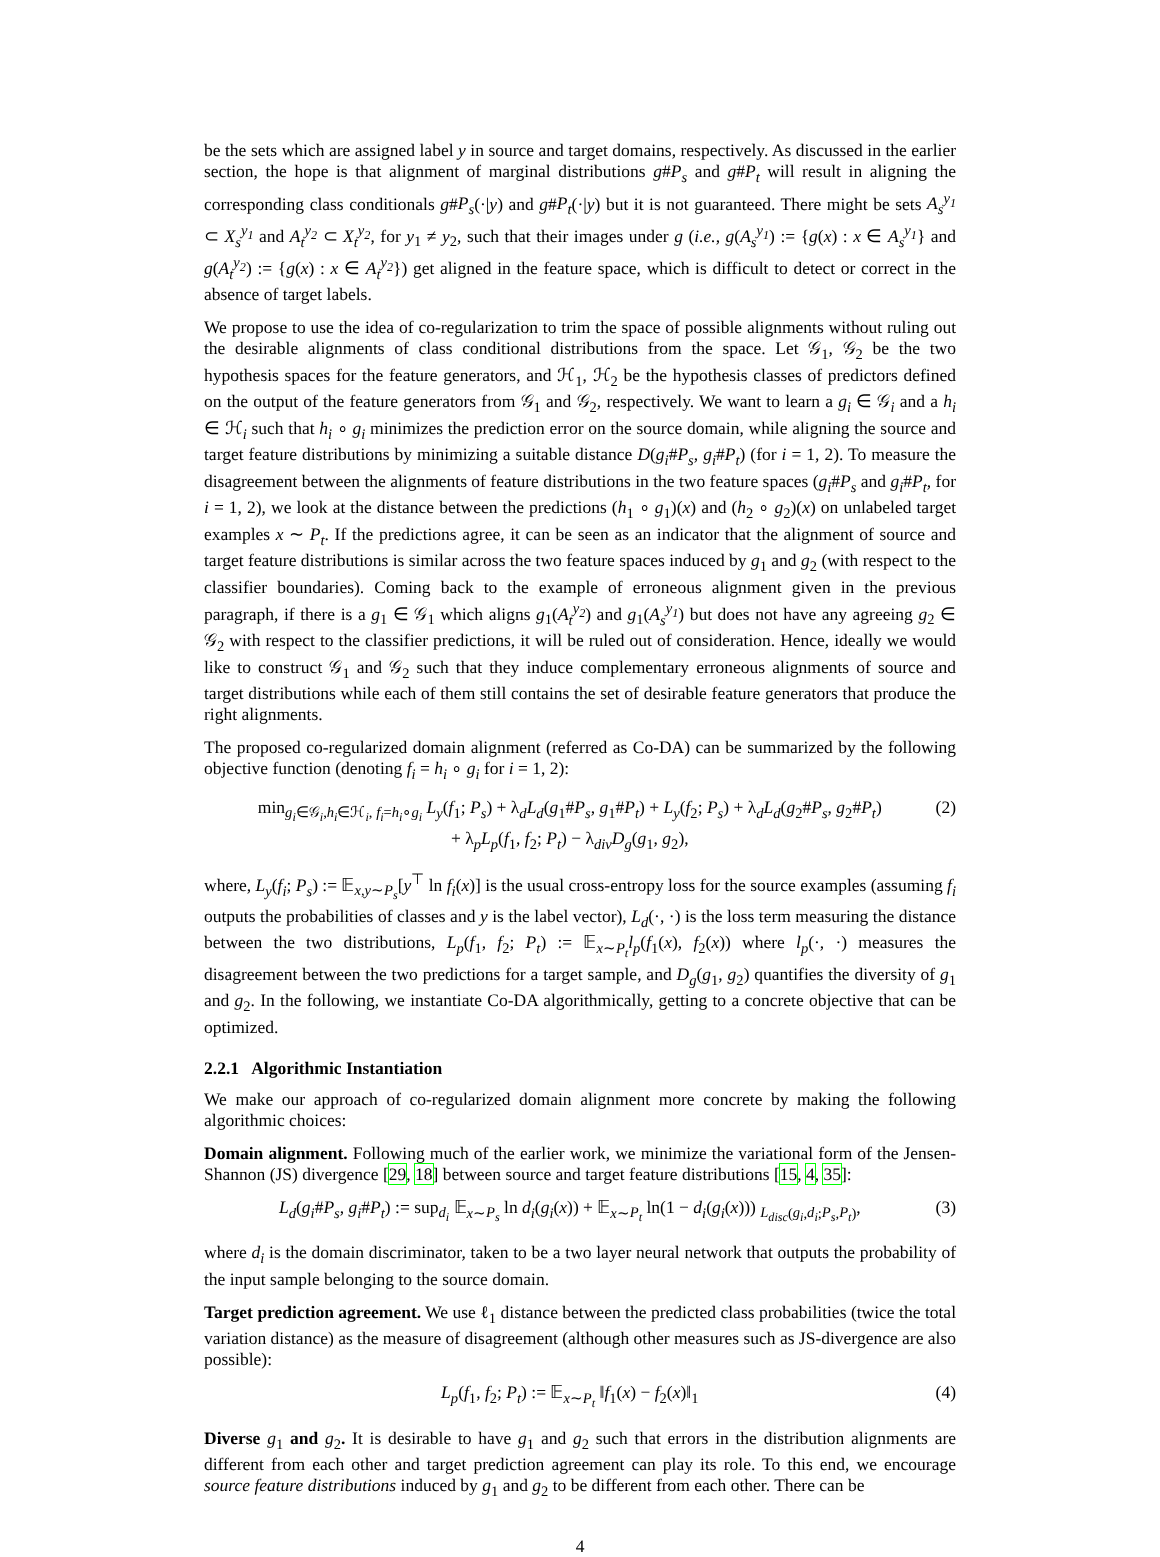be the sets which are assigned label y in source and target domains, respectively. As discussed in the earlier section, the hope is that alignment of marginal distributions g#P<sub>s</sub> and g#P<sub>t</sub> will result in aligning the corresponding class conditionals g#P<sub>s</sub>(·|y) and g#P<sub>t</sub>(·|y) but it is not guaranteed. There might be sets A<sub>s</sub><sup>y<sub>1</sub></sup> ⊂ X<sub>s</sub><sup>y<sub>1</sub></sup> and A<sub>t</sub><sup>y<sub>2</sub></sup> ⊂ X<sub>t</sub><sup>y<sub>2</sub></sup>, for y<sub>1</sub> ≠ y<sub>2</sub>, such that their images under g (i.e., g(A<sub>s</sub><sup>y<sub>1</sub></sup>) := {g(x) : x ∈ A<sub>s</sub><sup>y<sub>1</sub></sup>} and g(A<sub>t</sub><sup>y<sub>2</sub></sup>) := {g(x) : x ∈ A<sub>t</sub><sup>y<sub>2</sub></sup>}) get aligned in the feature space, which is difficult to detect or correct in the absence of target labels.
We propose to use the idea of co-regularization to trim the space of possible alignments without ruling out the desirable alignments of class conditional distributions from the space. Let 𝒢<sub>1</sub>, 𝒢<sub>2</sub> be the two hypothesis spaces for the feature generators, and ℋ<sub>1</sub>, ℋ<sub>2</sub> be the hypothesis classes of predictors defined on the output of the feature generators from 𝒢<sub>1</sub> and 𝒢<sub>2</sub>, respectively. We want to learn a g<sub>i</sub> ∈ 𝒢<sub>i</sub> and a h<sub>i</sub> ∈ ℋ<sub>i</sub> such that h<sub>i</sub> ∘ g<sub>i</sub> minimizes the prediction error on the source domain, while aligning the source and target feature distributions by minimizing a suitable distance D(g<sub>i</sub>#P<sub>s</sub>, g<sub>i</sub>#P<sub>t</sub>) (for i = 1, 2). To measure the disagreement between the alignments of feature distributions in the two feature spaces (g<sub>i</sub>#P<sub>s</sub> and g<sub>i</sub>#P<sub>t</sub>, for i = 1, 2), we look at the distance between the predictions (h<sub>1</sub> ∘ g<sub>1</sub>)(x) and (h<sub>2</sub> ∘ g<sub>2</sub>)(x) on unlabeled target examples x ∼ P<sub>t</sub>. If the predictions agree, it can be seen as an indicator that the alignment of source and target feature distributions is similar across the two feature spaces induced by g<sub>1</sub> and g<sub>2</sub> (with respect to the classifier boundaries). Coming back to the example of erroneous alignment given in the previous paragraph, if there is a g<sub>1</sub> ∈ 𝒢<sub>1</sub> which aligns g<sub>1</sub>(A<sub>t</sub><sup>y<sub>2</sub></sup>) and g<sub>1</sub>(A<sub>s</sub><sup>y<sub>1</sub></sup>) but does not have any agreeing g<sub>2</sub> ∈ 𝒢<sub>2</sub> with respect to the classifier predictions, it will be ruled out of consideration. Hence, ideally we would like to construct 𝒢<sub>1</sub> and 𝒢<sub>2</sub> such that they induce complementary erroneous alignments of source and target distributions while each of them still contains the set of desirable feature generators that produce the right alignments.
The proposed co-regularized domain alignment (referred as Co-DA) can be summarized by the following objective function (denoting f<sub>i</sub> = h<sub>i</sub> ∘ g<sub>i</sub> for i = 1, 2):
min<sub>g<sub>i</sub>∈𝒢<sub>i</sub>,h<sub>i</sub>∈ℋ<sub>i</sub>, f<sub>i</sub>=h<sub>i</sub>∘g<sub>i</sub></sub> L<sub>y</sub>(f<sub>1</sub>; P<sub>s</sub>) + λ<sub>d</sub>L<sub>d</sub>(g<sub>1</sub>#P<sub>s</sub>, g<sub>1</sub>#P<sub>t</sub>) + L<sub>y</sub>(f<sub>2</sub>; P<sub>s</sub>) + λ<sub>d</sub>L<sub>d</sub>(g<sub>2</sub>#P<sub>s</sub>, g<sub>2</sub>#P<sub>t</sub>)
+ λ<sub>p</sub>L<sub>p</sub>(f<sub>1</sub>, f<sub>2</sub>; P<sub>t</sub>) − λ<sub>div</sub>D<sub>g</sub>(g<sub>1</sub>, g<sub>2</sub>),
(2)
where, L<sub>y</sub>(f<sub>i</sub>; P<sub>s</sub>) := 𝔼<sub>x,y∼P<sub>s</sub></sub>[y<sup>⊤</sup> ln f<sub>i</sub>(x)] is the usual cross-entropy loss for the source examples (assuming f<sub>i</sub> outputs the probabilities of classes and y is the label vector), L<sub>d</sub>(·, ·) is the loss term measuring the distance between the two distributions, L<sub>p</sub>(f<sub>1</sub>, f<sub>2</sub>; P<sub>t</sub>) := 𝔼<sub>x∼P<sub>t</sub></sub>l<sub>p</sub>(f<sub>1</sub>(x), f<sub>2</sub>(x)) where l<sub>p</sub>(·, ·) measures the disagreement between the two predictions for a target sample, and D<sub>g</sub>(g<sub>1</sub>, g<sub>2</sub>) quantifies the diversity of g<sub>1</sub> and g<sub>2</sub>. In the following, we instantiate Co-DA algorithmically, getting to a concrete objective that can be optimized.
2.2.1 Algorithmic Instantiation
We make our approach of co-regularized domain alignment more concrete by making the following algorithmic choices:
Domain alignment. Following much of the earlier work, we minimize the variational form of the Jensen-Shannon (JS) divergence [29, 18] between source and target feature distributions [15, 4, 35]:
L<sub>d</sub>(g<sub>i</sub>#P<sub>s</sub>, g<sub>i</sub>#P<sub>t</sub>) := sup<sub>d<sub>i</sub></sub> 𝔼<sub>x∼P<sub>s</sub></sub> ln d<sub>i</sub>(g<sub>i</sub>(x)) + 𝔼<sub>x∼P<sub>t</sub></sub> ln(1 − d<sub>i</sub>(g<sub>i</sub>(x))) <sub>L<sub>disc</sub>(g<sub>i</sub>,d<sub>i</sub>;P<sub>s</sub>,P<sub>t</sub>)</sub>,
(3)
where d<sub>i</sub> is the domain discriminator, taken to be a two layer neural network that outputs the probability of the input sample belonging to the source domain.
Target prediction agreement. We use ℓ<sub>1</sub> distance between the predicted class probabilities (twice the total variation distance) as the measure of disagreement (although other measures such as JS-divergence are also possible):
L<sub>p</sub>(f<sub>1</sub>, f<sub>2</sub>; P<sub>t</sub>) := 𝔼<sub>x∼P<sub>t</sub></sub> ‖f<sub>1</sub>(x) − f<sub>2</sub>(x)‖<sub>1</sub>
(4)
Diverse g<sub>1</sub> and g<sub>2</sub>. It is desirable to have g<sub>1</sub> and g<sub>2</sub> such that errors in the distribution alignments are different from each other and target prediction agreement can play its role. To this end, we encourage source feature distributions induced by g<sub>1</sub> and g<sub>2</sub> to be different from each other. There can be
4